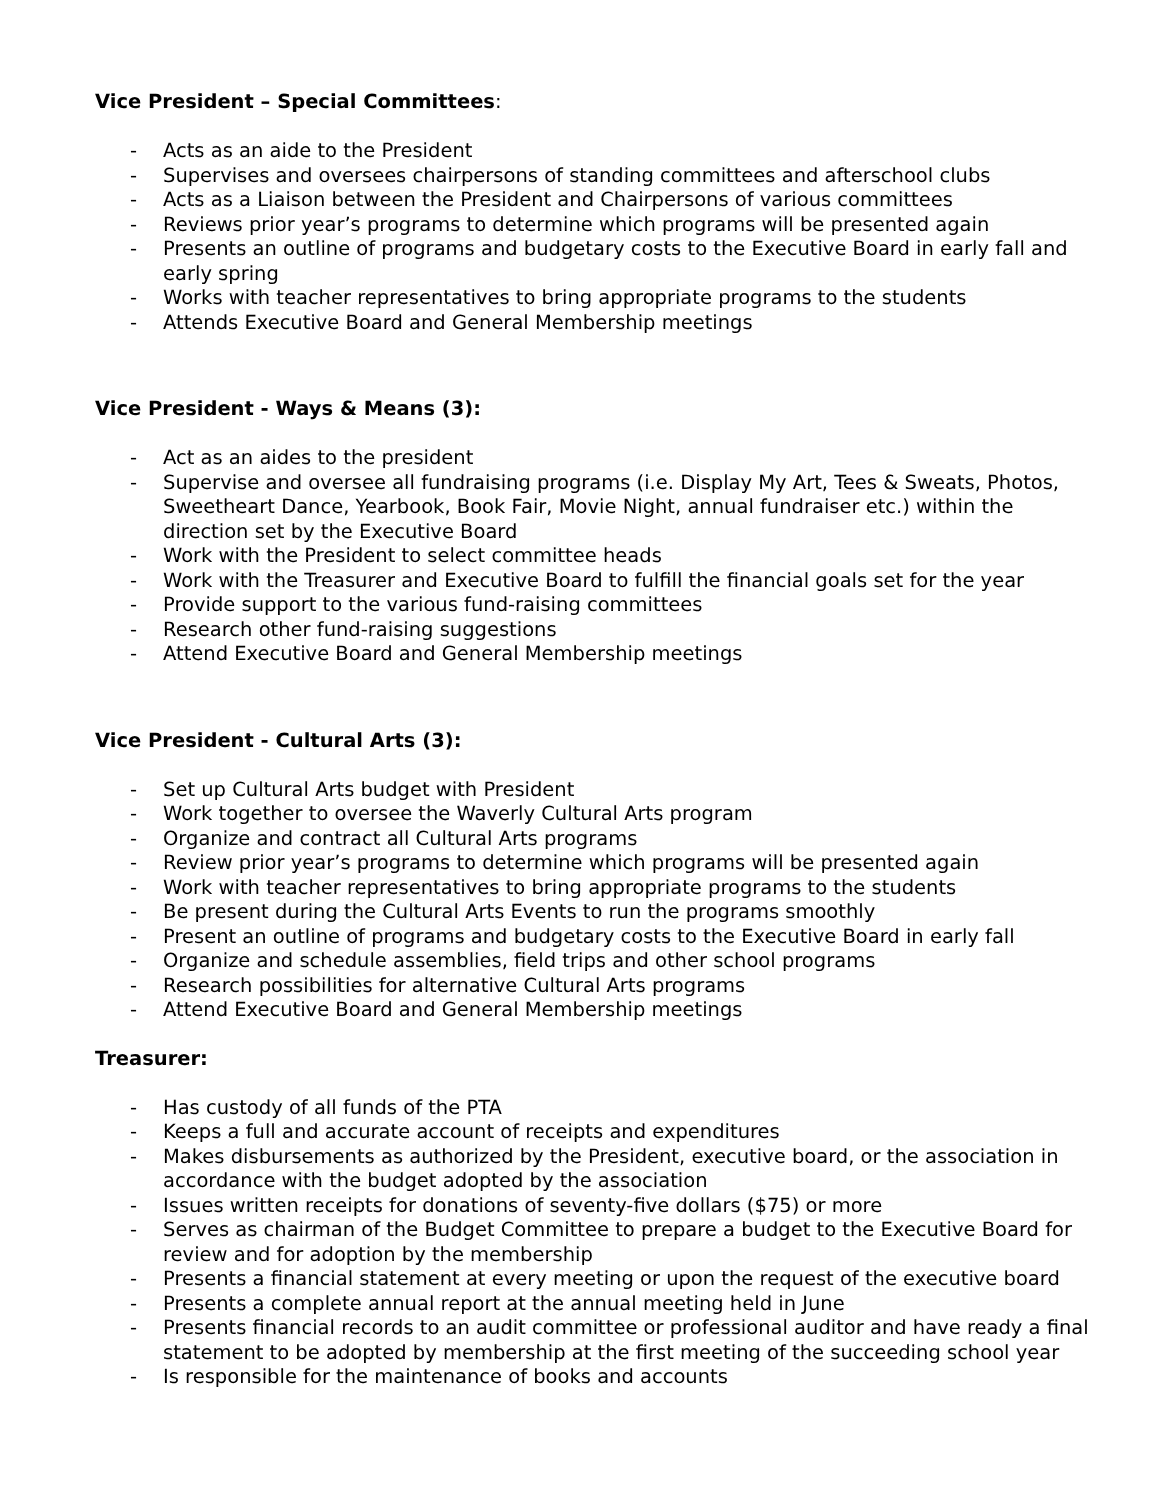Vice President – Special Committees:
- Acts as an aide to the President
- Supervises and oversees chairpersons of standing committees and afterschool clubs
- Acts as a Liaison between the President and Chairpersons of various committees
- Reviews prior year’s programs to determine which programs will be presented again
- Presents an outline of programs and budgetary costs to the Executive Board in early fall and early spring
- Works with teacher representatives to bring appropriate programs to the students
- Attends Executive Board and General Membership meetings
Vice President - Ways & Means (3):
- Act as an aides to the president
- Supervise and oversee all fundraising programs (i.e. Display My Art, Tees & Sweats, Photos, Sweetheart Dance, Yearbook, Book Fair, Movie Night, annual fundraiser etc.) within the direction set by the Executive Board
- Work with the President to select committee heads
- Work with the Treasurer and Executive Board to fulfill the financial goals set for the year
- Provide support to the various fund-raising committees
- Research other fund-raising suggestions
- Attend Executive Board and General Membership meetings
Vice President - Cultural Arts (3):
- Set up Cultural Arts budget with President
- Work together to oversee the Waverly Cultural Arts program
- Organize and contract all Cultural Arts programs
- Review prior year’s programs to determine which programs will be presented again
- Work with teacher representatives to bring appropriate programs to the students
- Be present during the Cultural Arts Events to run the programs smoothly
- Present an outline of programs and budgetary costs to the Executive Board in early fall
- Organize and schedule assemblies, field trips and other school programs
- Research possibilities for alternative Cultural Arts programs
- Attend Executive Board and General Membership meetings
Treasurer:
- Has custody of all funds of the PTA
- Keeps a full and accurate account of receipts and expenditures
- Makes disbursements as authorized by the President, executive board, or the association in accordance with the budget adopted by the association
- Issues written receipts for donations of seventy-five dollars ($75) or more
- Serves as chairman of the Budget Committee to prepare a budget to the Executive Board for review and for adoption by the membership
- Presents a financial statement at every meeting or upon the request of the executive board
- Presents a complete annual report at the annual meeting held in June
- Presents financial records to an audit committee or professional auditor and have ready a final statement to be adopted by membership at the first meeting of the succeeding school year
- Is responsible for the maintenance of books and accounts